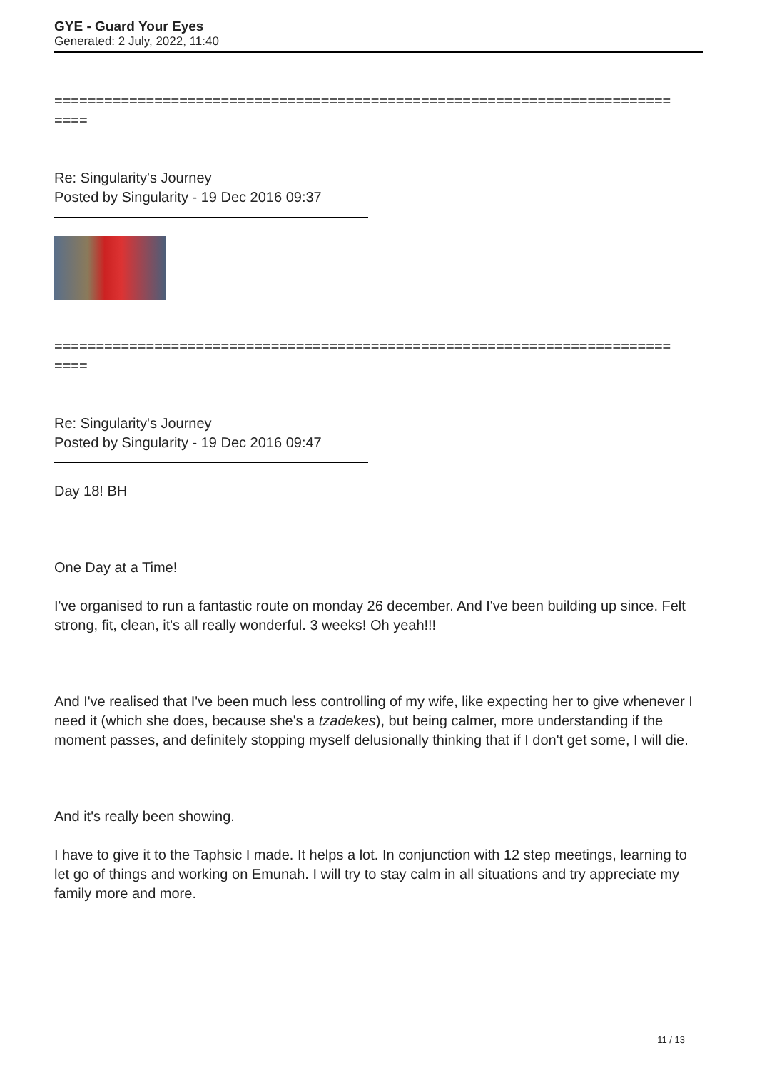GYE - Guard Your Eyes
Generated: 2 July, 2022, 11:40
==========================================================================
====
Re: Singularity's Journey
Posted by Singularity - 19 Dec 2016 09:37
==========================================================================
====
Re: Singularity's Journey
Posted by Singularity - 19 Dec 2016 09:47
Day 18! BH
One Day at a Time!
I've organised to run a fantastic route on monday 26 december. And I've been building up since. Felt strong, fit, clean, it's all really wonderful. 3 weeks! Oh yeah!!!
And I've realised that I've been much less controlling of my wife, like expecting her to give whenever I need it (which she does, because she's a tzadekes), but being calmer, more understanding if the moment passes, and definitely stopping myself delusionally thinking that if I don't get some, I will die.
And it's really been showing.
I have to give it to the Taphsic I made. It helps a lot. In conjunction with 12 step meetings, learning to let go of things and working on Emunah. I will try to stay calm in all situations and try appreciate my family more and more.
11 / 13